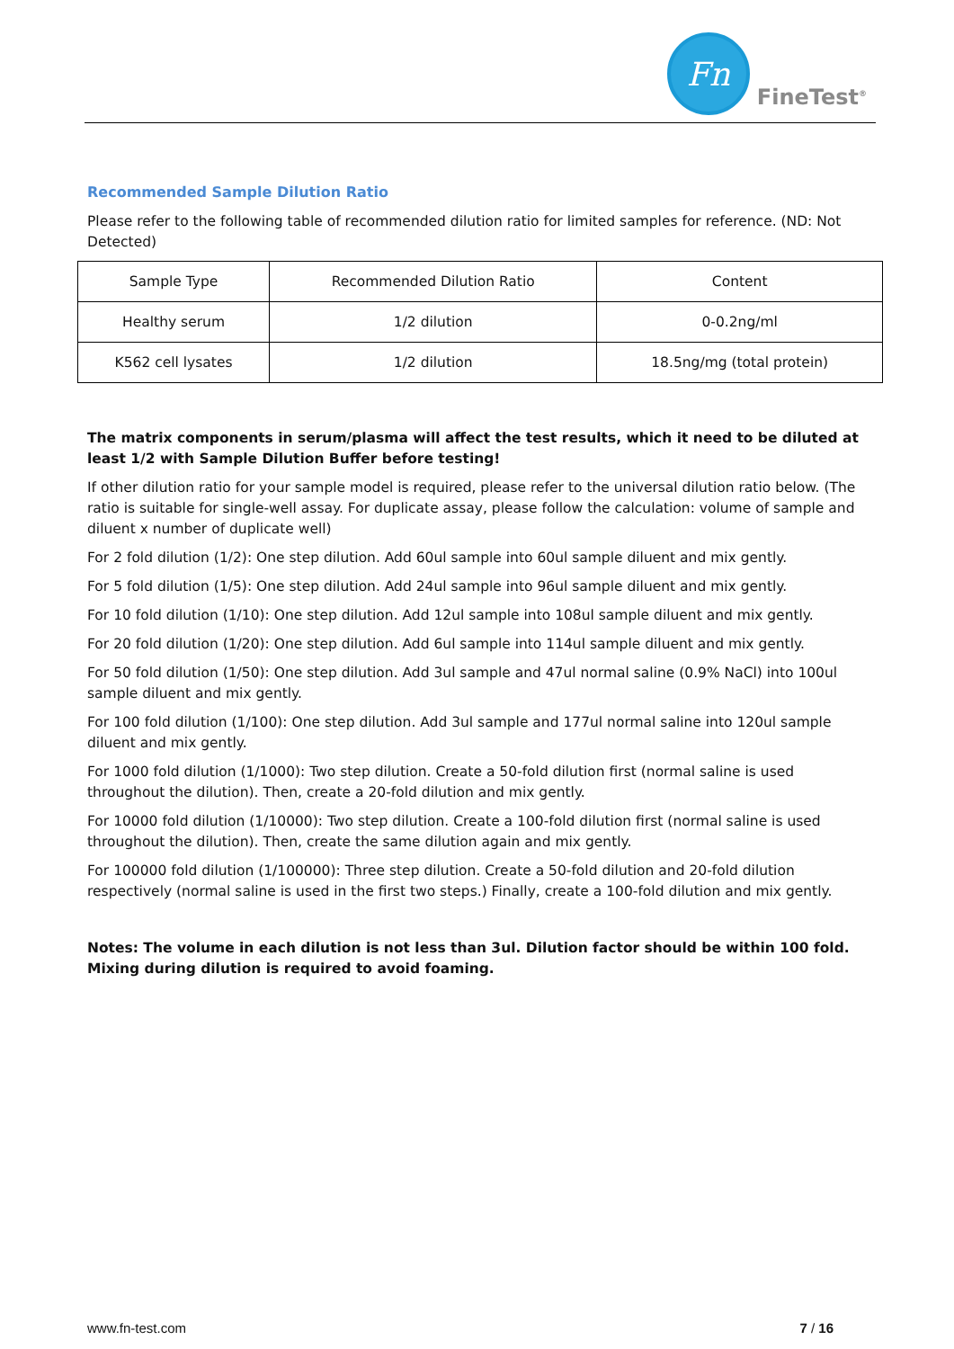Fn
FineTest<sup>®</sup>
Recommended Sample Dilution Ratio
Please refer to the following table of recommended dilution ratio for limited samples for reference. (ND: Not Detected)
| Sample Type | Recommended Dilution Ratio | Content |
| --- | --- | --- |
| Healthy serum | 1/2 dilution | 0-0.2ng/ml |
| K562 cell lysates | 1/2 dilution | 18.5ng/mg (total protein) |
The matrix components in serum/plasma will affect the test results, which it need to be diluted at least 1/2 with Sample Dilution Buffer before testing!
If other dilution ratio for your sample model is required, please refer to the universal dilution ratio below. (The ratio is suitable for single-well assay. For duplicate assay, please follow the calculation: volume of sample and diluent x number of duplicate well)
For 2 fold dilution (1/2): One step dilution. Add 60ul sample into 60ul sample diluent and mix gently.
For 5 fold dilution (1/5): One step dilution. Add 24ul sample into 96ul sample diluent and mix gently.
For 10 fold dilution (1/10): One step dilution. Add 12ul sample into 108ul sample diluent and mix gently.
For 20 fold dilution (1/20): One step dilution. Add 6ul sample into 114ul sample diluent and mix gently.
For 50 fold dilution (1/50): One step dilution. Add 3ul sample and 47ul normal saline (0.9% NaCl) into 100ul sample diluent and mix gently.
For 100 fold dilution (1/100): One step dilution. Add 3ul sample and 177ul normal saline into 120ul sample diluent and mix gently.
For 1000 fold dilution (1/1000): Two step dilution. Create a 50-fold dilution first (normal saline is used throughout the dilution). Then, create a 20-fold dilution and mix gently.
For 10000 fold dilution (1/10000): Two step dilution. Create a 100-fold dilution first (normal saline is used throughout the dilution). Then, create the same dilution again and mix gently.
For 100000 fold dilution (1/100000): Three step dilution. Create a 50-fold dilution and 20-fold dilution respectively (normal saline is used in the first two steps.) Finally, create a 100-fold dilution and mix gently.
Notes: The volume in each dilution is not less than 3ul. Dilution factor should be within 100 fold. Mixing during dilution is required to avoid foaming.
www.fn-test.com 7 / 16